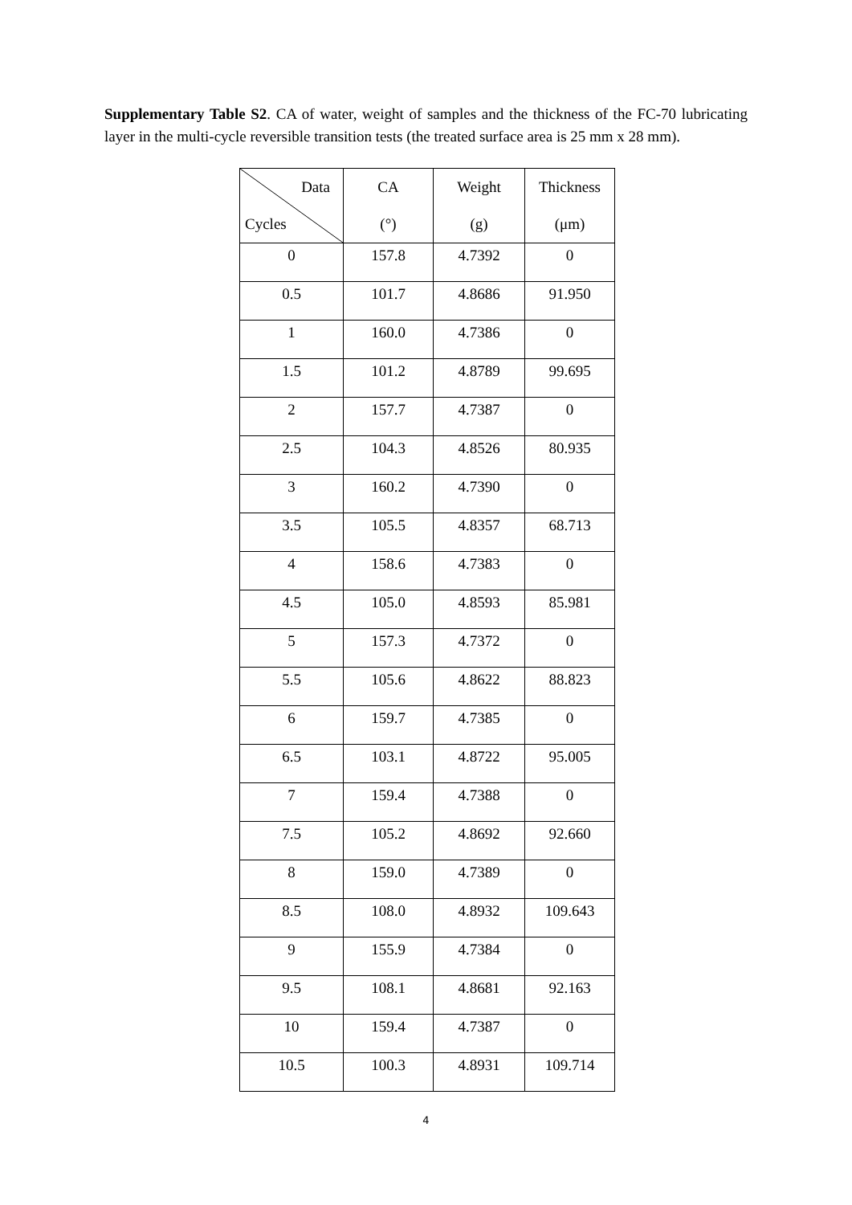Supplementary Table S2. CA of water, weight of samples and the thickness of the FC-70 lubricating layer in the multi-cycle reversible transition tests (the treated surface area is 25 mm x 28 mm).
| Data Cycles | CA (°) | Weight (g) | Thickness (μm) |
| --- | --- | --- | --- |
| 0 | 157.8 | 4.7392 | 0 |
| 0.5 | 101.7 | 4.8686 | 91.950 |
| 1 | 160.0 | 4.7386 | 0 |
| 1.5 | 101.2 | 4.8789 | 99.695 |
| 2 | 157.7 | 4.7387 | 0 |
| 2.5 | 104.3 | 4.8526 | 80.935 |
| 3 | 160.2 | 4.7390 | 0 |
| 3.5 | 105.5 | 4.8357 | 68.713 |
| 4 | 158.6 | 4.7383 | 0 |
| 4.5 | 105.0 | 4.8593 | 85.981 |
| 5 | 157.3 | 4.7372 | 0 |
| 5.5 | 105.6 | 4.8622 | 88.823 |
| 6 | 159.7 | 4.7385 | 0 |
| 6.5 | 103.1 | 4.8722 | 95.005 |
| 7 | 159.4 | 4.7388 | 0 |
| 7.5 | 105.2 | 4.8692 | 92.660 |
| 8 | 159.0 | 4.7389 | 0 |
| 8.5 | 108.0 | 4.8932 | 109.643 |
| 9 | 155.9 | 4.7384 | 0 |
| 9.5 | 108.1 | 4.8681 | 92.163 |
| 10 | 159.4 | 4.7387 | 0 |
| 10.5 | 100.3 | 4.8931 | 109.714 |
4